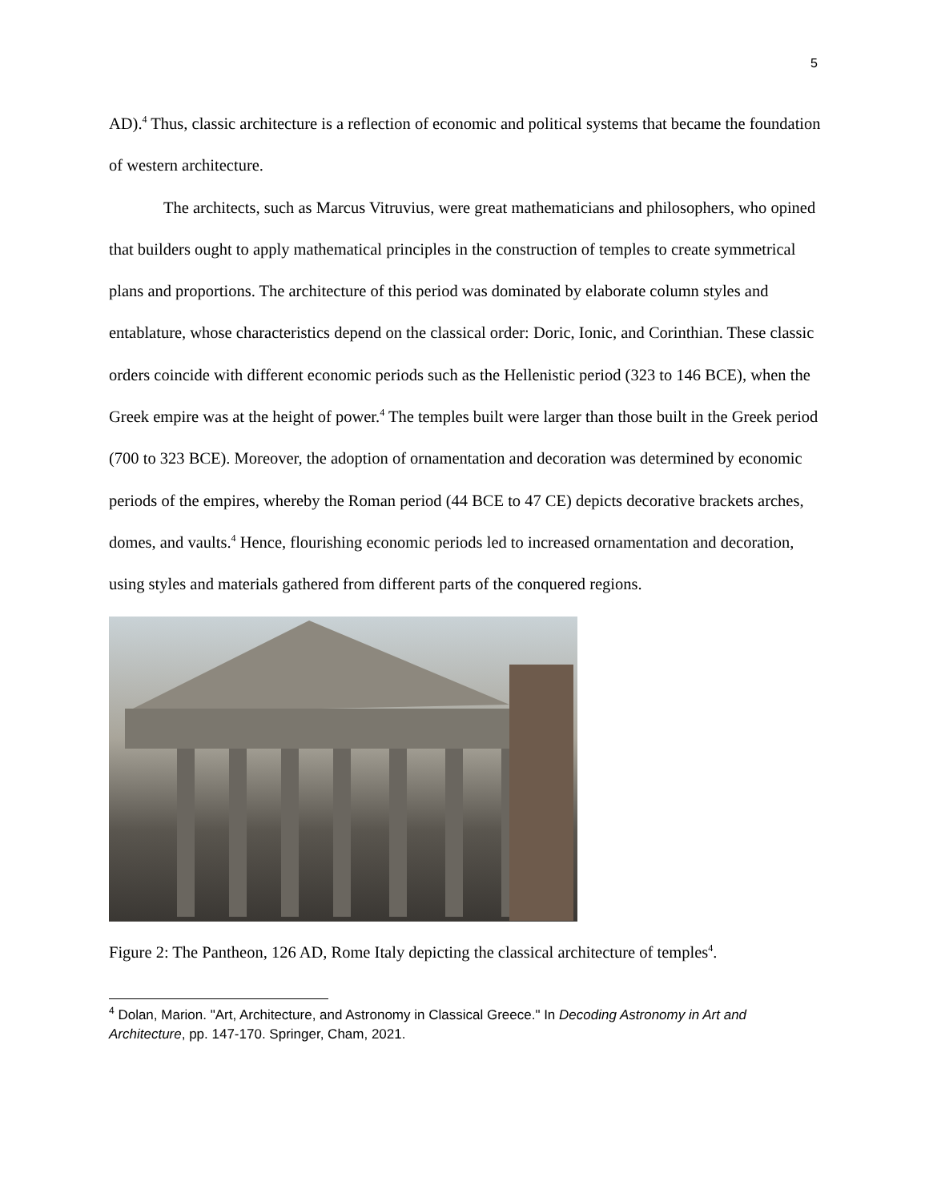5
AD).<sup>4</sup> Thus, classic architecture is a reflection of economic and political systems that became the foundation of western architecture.
The architects, such as Marcus Vitruvius, were great mathematicians and philosophers, who opined that builders ought to apply mathematical principles in the construction of temples to create symmetrical plans and proportions. The architecture of this period was dominated by elaborate column styles and entablature, whose characteristics depend on the classical order: Doric, Ionic, and Corinthian. These classic orders coincide with different economic periods such as the Hellenistic period (323 to 146 BCE), when the Greek empire was at the height of power.<sup>4</sup> The temples built were larger than those built in the Greek period (700 to 323 BCE). Moreover, the adoption of ornamentation and decoration was determined by economic periods of the empires, whereby the Roman period (44 BCE to 47 CE) depicts decorative brackets arches, domes, and vaults.<sup>4</sup> Hence, flourishing economic periods led to increased ornamentation and decoration, using styles and materials gathered from different parts of the conquered regions.
Figure 2: The Pantheon, 126 AD, Rome Italy depicting the classical architecture of temples<sup>4</sup>.
<sup>4</sup> Dolan, Marion. "Art, Architecture, and Astronomy in Classical Greece." In Decoding Astronomy in Art and Architecture, pp. 147-170. Springer, Cham, 2021.